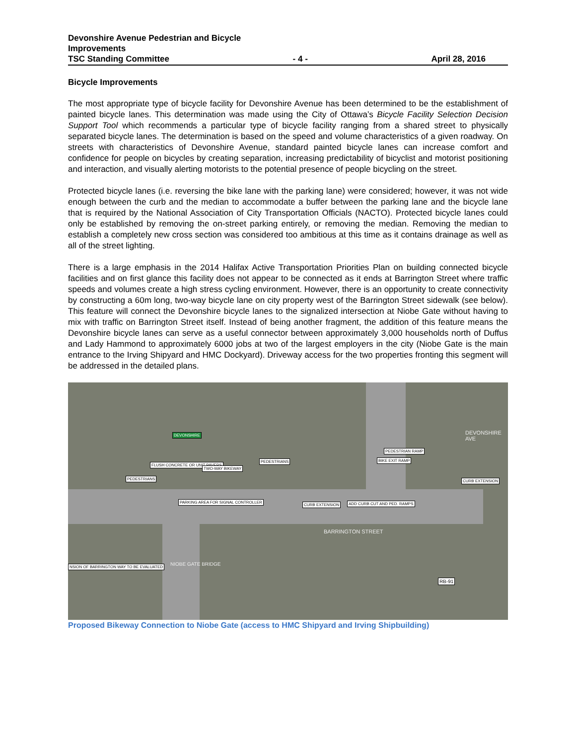Devonshire Avenue Pedestrian and Bicycle
Improvements
TSC Standing Committee - 4 - April 28, 2016
Bicycle Improvements
The most appropriate type of bicycle facility for Devonshire Avenue has been determined to be the establishment of painted bicycle lanes. This determination was made using the City of Ottawa’s Bicycle Facility Selection Decision Support Tool which recommends a particular type of bicycle facility ranging from a shared street to physically separated bicycle lanes. The determination is based on the speed and volume characteristics of a given roadway. On streets with characteristics of Devonshire Avenue, standard painted bicycle lanes can increase comfort and confidence for people on bicycles by creating separation, increasing predictability of bicyclist and motorist positioning and interaction, and visually alerting motorists to the potential presence of people bicycling on the street.
Protected bicycle lanes (i.e. reversing the bike lane with the parking lane) were considered; however, it was not wide enough between the curb and the median to accommodate a buffer between the parking lane and the bicycle lane that is required by the National Association of City Transportation Officials (NACTO). Protected bicycle lanes could only be established by removing the on-street parking entirely, or removing the median. Removing the median to establish a completely new cross section was considered too ambitious at this time as it contains drainage as well as all of the street lighting.
There is a large emphasis in the 2014 Halifax Active Transportation Priorities Plan on building connected bicycle facilities and on first glance this facility does not appear to be connected as it ends at Barrington Street where traffic speeds and volumes create a high stress cycling environment. However, there is an opportunity to create connectivity by constructing a 60m long, two-way bicycle lane on city property west of the Barrington Street sidewalk (see below). This feature will connect the Devonshire bicycle lanes to the signalized intersection at Niobe Gate without having to mix with traffic on Barrington Street itself. Instead of being another fragment, the addition of this feature means the Devonshire bicycle lanes can serve as a useful connector between approximately 3,000 households north of Duffus and Lady Hammond to approximately 6000 jobs at two of the largest employers in the city (Niobe Gate is the main entrance to the Irving Shipyard and HMC Dockyard). Driveway access for the two properties fronting this segment will be addressed in the detailed plans.
FLUSH CONCRETE OR UNIT PAVERS
TWO-WAY BIKEWAY
PARKING AREA FOR SIGNAL CONTROLLER
CURB EXTENSION ADD CURB CUT AND PED. RAMPS
PEDESTRIAN RAMP
BIKE EXIT RAMP
CURB EXTENSION
BARRINGTON STREET
DEVONSHIRE AVE
NIOBE GATE BRIDGE NSION OF BARRINGTON WAY TO BE EVALUATED
RB-91
DEVONSHIRE
PEDESTRIANS
PEDESTRIANS
Proposed Bikeway Connection to Niobe Gate (access to HMC Shipyard and Irving Shipbuilding)